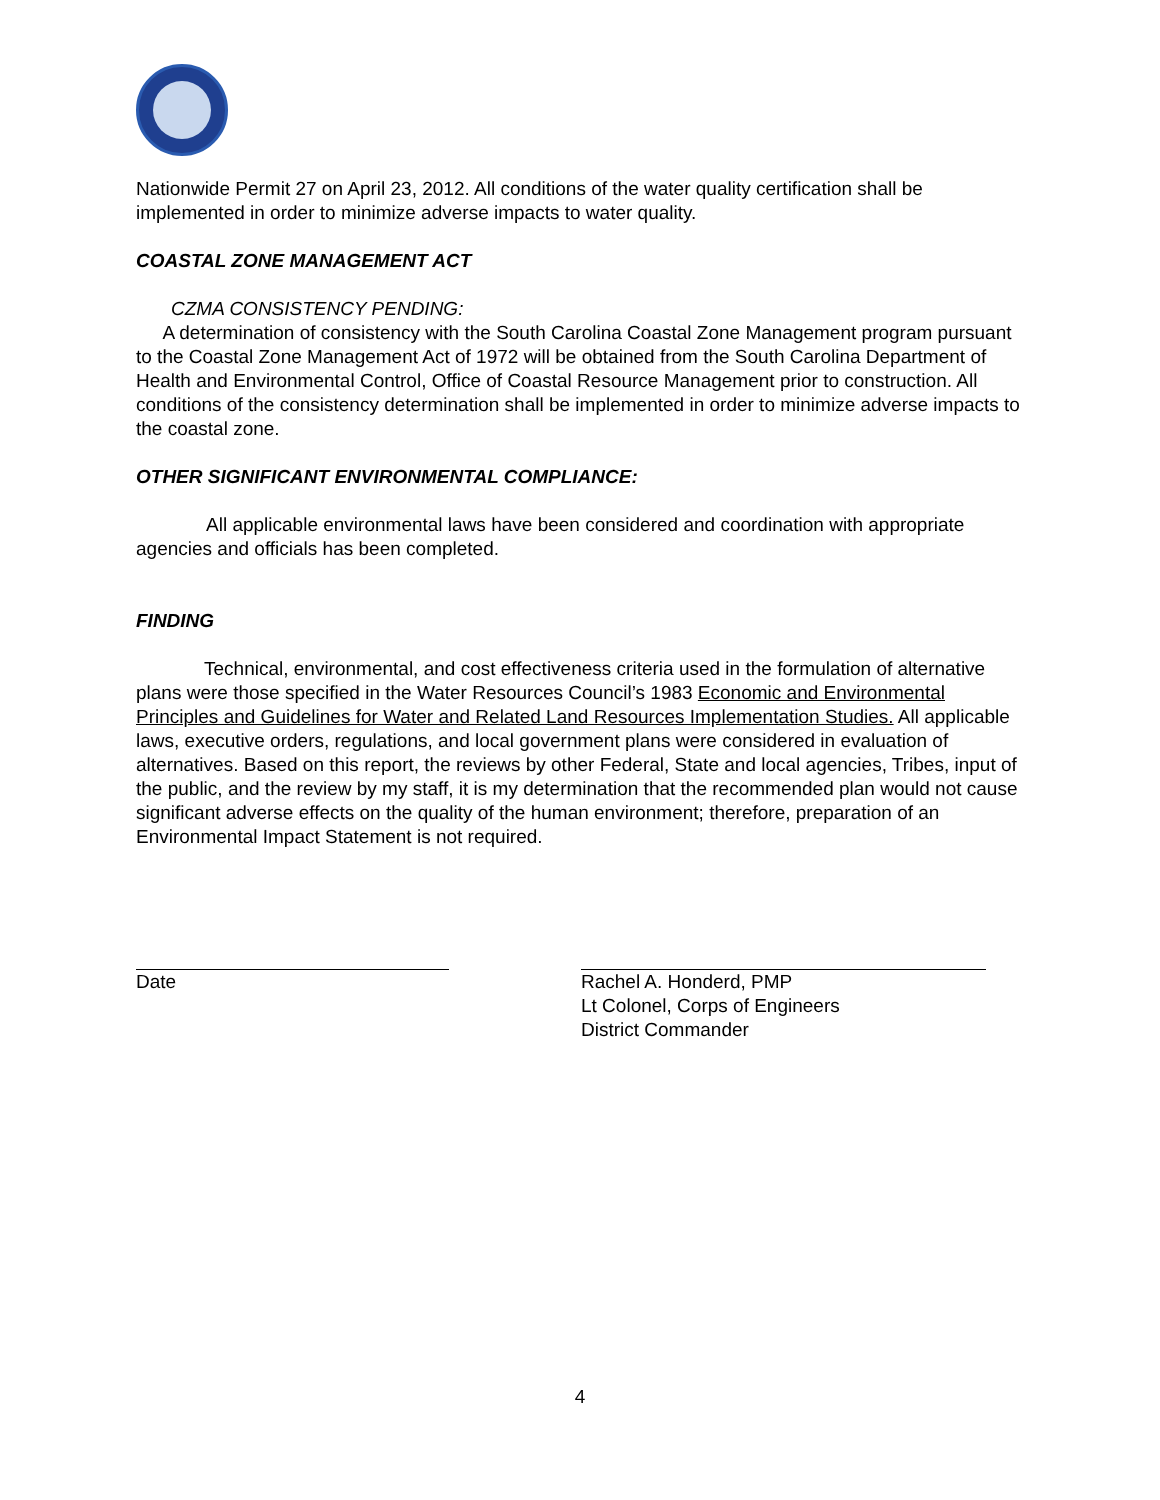Nationwide Permit 27 on April 23, 2012. All conditions of the water quality certification shall be implemented in order to minimize adverse impacts to water quality.
COASTAL ZONE MANAGEMENT ACT
CZMA CONSISTENCY PENDING:
A determination of consistency with the South Carolina Coastal Zone Management program pursuant to the Coastal Zone Management Act of 1972 will be obtained from the South Carolina Department of Health and Environmental Control, Office of Coastal Resource Management prior to construction. All conditions of the consistency determination shall be implemented in order to minimize adverse impacts to the coastal zone.
OTHER SIGNIFICANT ENVIRONMENTAL COMPLIANCE:
All applicable environmental laws have been considered and coordination with appropriate agencies and officials has been completed.
FINDING
Technical, environmental, and cost effectiveness criteria used in the formulation of alternative plans were those specified in the Water Resources Council’s 1983 Economic and Environmental Principles and Guidelines for Water and Related Land Resources Implementation Studies. All applicable laws, executive orders, regulations, and local government plans were considered in evaluation of alternatives. Based on this report, the reviews by other Federal, State and local agencies, Tribes, input of the public, and the review by my staff, it is my determination that the recommended plan would not cause significant adverse effects on the quality of the human environment; therefore, preparation of an Environmental Impact Statement is not required.
Date Rachel A. Honderd, PMP
Lt Colonel, Corps of Engineers
District Commander
4